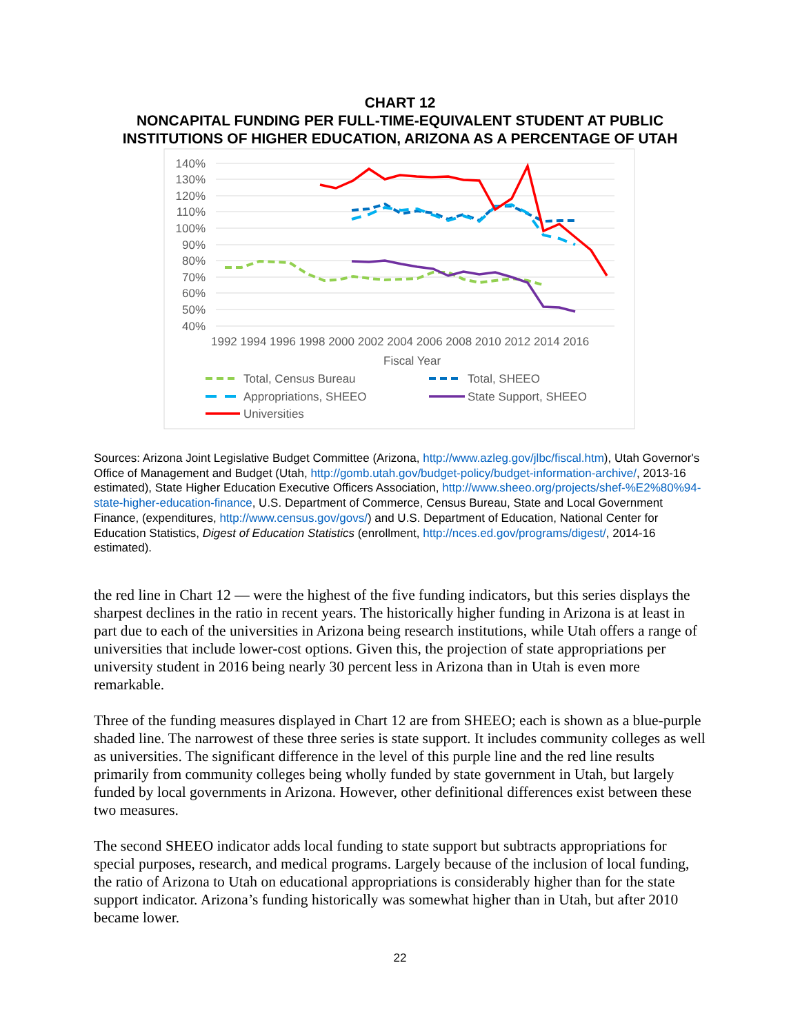CHART 12
NONCAPITAL FUNDING PER FULL-TIME-EQUIVALENT STUDENT AT PUBLIC
INSTITUTIONS OF HIGHER EDUCATION, ARIZONA AS A PERCENTAGE OF UTAH
140%
130%
120%
110%
100%
90%
80%
70%
60%
50%
40%
1992 1994 1996 1998 2000 2002 2004 2006 2008 2010 2012 2014 2016
Fiscal Year
Total, Census Bureau
Total, SHEEO
Appropriations, SHEEO
State Support, SHEEO
Universities
Sources: Arizona Joint Legislative Budget Committee (Arizona, http://www.azleg.gov/jlbc/fiscal.htm), Utah Governor's Office of Management and Budget (Utah, http://gomb.utah.gov/budget-policy/budget-information-archive/, 2013-16 estimated), State Higher Education Executive Officers Association, http://www.sheeo.org/projects/shef-%E2%80%94-state-higher-education-finance, U.S. Department of Commerce, Census Bureau, State and Local Government Finance, (expenditures, http://www.census.gov/govs/) and U.S. Department of Education, National Center for Education Statistics, Digest of Education Statistics (enrollment, http://nces.ed.gov/programs/digest/, 2014-16 estimated).
the red line in Chart 12 — were the highest of the five funding indicators, but this series displays the sharpest declines in the ratio in recent years. The historically higher funding in Arizona is at least in part due to each of the universities in Arizona being research institutions, while Utah offers a range of universities that include lower-cost options. Given this, the projection of state appropriations per university student in 2016 being nearly 30 percent less in Arizona than in Utah is even more remarkable.
Three of the funding measures displayed in Chart 12 are from SHEEO; each is shown as a blue-purple shaded line. The narrowest of these three series is state support. It includes community colleges as well as universities. The significant difference in the level of this purple line and the red line results primarily from community colleges being wholly funded by state government in Utah, but largely funded by local governments in Arizona. However, other definitional differences exist between these two measures.
The second SHEEO indicator adds local funding to state support but subtracts appropriations for special purposes, research, and medical programs. Largely because of the inclusion of local funding, the ratio of Arizona to Utah on educational appropriations is considerably higher than for the state support indicator. Arizona’s funding historically was somewhat higher than in Utah, but after 2010 became lower.
22